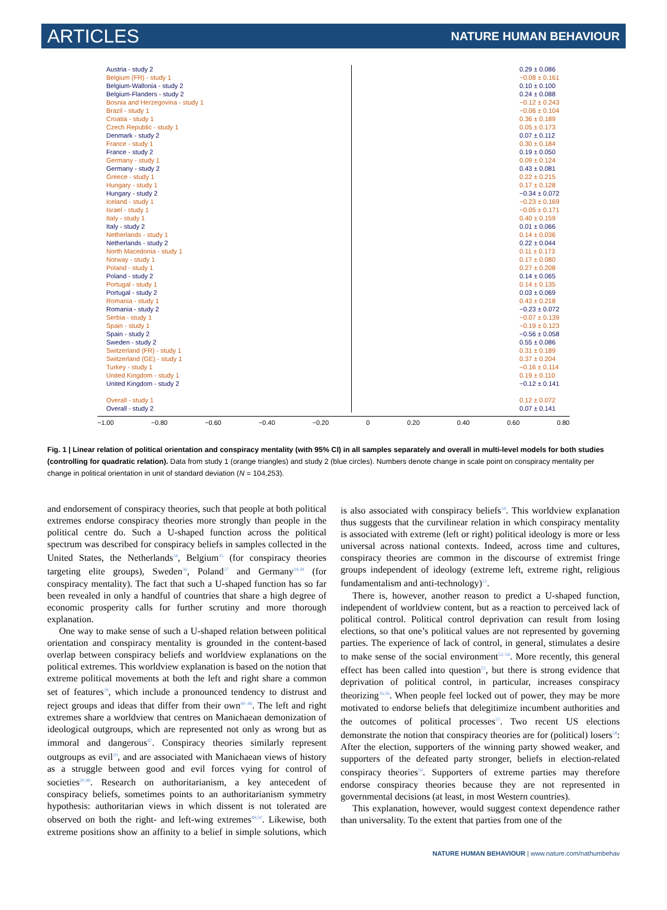ARTICLES NATURE HUMAN BEHAVIOUR
Austria - study 2
Belgium (FR) - study 1
Belgium-Wallonia - study 2
Belgium-Flanders - study 2
Bosnia and Herzegovina - study 1
Brazil - study 1
Croatia - study 1
Czech Republic - study 1
Denmark - study 2
France - study 1
France - study 2
Germany - study 1
Germany - study 2
Greece - study 1
Hungary - study 1
Hungary - study 2
Iceland - study 1
Israel - study 1
Italy - study 1
Italy - study 2
Netherlands - study 1
Netherlands - study 2
North Macedonia - study 1
Norway - study 1
Poland - study 1
Poland - study 2
Portugal - study 1
Portugal - study 2
Romania - study 1
Romania - study 2
Serbia - study 1
Spain - study 1
Spain - study 2
Sweden - study 2
Switzerland (FR) - study 1
Switzerland (GE) - study 1
Turkey - study 1
United Kingdom - study 1
United Kingdom - study 2
Overall - study 1
Overall - study 2
0.29 ± 0.086
−0.08 ± 0.161
0.10 ± 0.100
0.24 ± 0.088
−0.12 ± 0.243
−0.06 ± 0.104
0.36 ± 0.189
0.05 ± 0.173
0.07 ± 0.112
0.30 ± 0.184
0.19 ± 0.050
0.09 ± 0.124
0.43 ± 0.081
0.22 ± 0.215
0.17 ± 0.128
−0.34 ± 0.072
−0.23 ± 0.169
−0.05 ± 0.171
0.40 ± 0.159
0.01 ± 0.066
0.14 ± 0.036
0.22 ± 0.044
0.11 ± 0.173
0.17 ± 0.080
0.27 ± 0.208
0.14 ± 0.065
0.14 ± 0.135
0.03 ± 0.069
0.43 ± 0.218
−0.23 ± 0.072
−0.07 ± 0.139
−0.19 ± 0.123
−0.56 ± 0.058
0.55 ± 0.086
0.31 ± 0.189
0.37 ± 0.204
−0.16 ± 0.114
0.19 ± 0.110
−0.12 ± 0.141
0.12 ± 0.072
0.07 ± 0.141
−1.00 −0.80 −0.60 −0.40 −0.20 0 0.20 0.40 0.60 0.80
Fig. 1 | Linear relation of political orientation and conspiracy mentality (with 95% CI) in all samples separately and overall in multi-level models for both studies (controlling for quadratic relation). Data from study 1 (orange triangles) and study 2 (blue circles). Numbers denote change in scale point on conspiracy mentality per change in political orientation in unit of standard deviation (N = 104,253).
and endorsement of conspiracy theories, such that people at both political extremes endorse conspiracy theories more strongly than people in the political centre do. Such a U-shaped function across the political spectrum was described for conspiracy beliefs in samples collected in the United States, the Netherlands<sup>34</sup>, Belgium<sup>35</sup> (for conspiracy theories targeting elite groups), Sweden<sup>36</sup>, Poland<sup>37</sup> and Germany<sup>24,38</sup> (for conspiracy mentality). The fact that such a U-shaped function has so far been revealed in only a handful of countries that share a high degree of economic prosperity calls for further scrutiny and more thorough explanation.
One way to make sense of such a U-shaped relation between political orientation and conspiracy mentality is grounded in the content-based overlap between conspiracy beliefs and worldview explanations on the political extremes. This worldview explanation is based on the notion that extreme political movements at both the left and right share a common set of features<sup>39</sup>, which include a pronounced tendency to distrust and reject groups and ideas that differ from their own<sup>40–46</sup>. The left and right extremes share a worldview that centres on Manichaean demonization of ideological outgroups, which are represented not only as wrong but as immoral and dangerous<sup>47</sup>. Conspiracy theories similarly represent outgroups as evil<sup>20</sup>, and are associated with Manichaean views of history as a struggle between good and evil forces vying for control of societies<sup>20,48</sup>. Research on authoritarianism, a key antecedent of conspiracy beliefs, sometimes points to an authoritarianism symmetry hypothesis: authoritarian views in which dissent is not tolerated are observed on both the right- and left-wing extremes<sup>49,50</sup>. Likewise, both extreme positions show an affinity to a belief in simple solutions, which is also associated with conspiracy beliefs<sup>34</sup>. This worldview explanation thus suggests that the curvilinear relation in which conspiracy mentality is associated with extreme (left or right) political ideology is more or less universal across national contexts. Indeed, across time and cultures, conspiracy theories are common in the discourse of extremist fringe groups independent of ideology (extreme left, extreme right, religious fundamentalism and anti-technology)<sup>51</sup>.
There is, however, another reason to predict a U-shaped function, independent of worldview content, but as a reaction to perceived lack of political control. Political control deprivation can result from losing elections, so that one’s political values are not represented by governing parties. The experience of lack of control, in general, stimulates a desire to make sense of the social environment<sup>52–54</sup>. More recently, this general effect has been called into question<sup>55</sup>, but there is strong evidence that deprivation of political control, in particular, increases conspiracy theorizing<sup>16,56</sup>. When people feel locked out of power, they may be more motivated to endorse beliefs that delegitimize incumbent authorities and the outcomes of political processes<sup>57</sup>. Two recent US elections demonstrate the notion that conspiracy theories are for (political) losers<sup>58</sup>: After the election, supporters of the winning party showed weaker, and supporters of the defeated party stronger, beliefs in election-related conspiracy theories<sup>59</sup>. Supporters of extreme parties may therefore endorse conspiracy theories because they are not represented in governmental decisions (at least, in most Western countries).
This explanation, however, would suggest context dependence rather than universality. To the extent that parties from one of the
NATURE HUMAN BEHAVIOUR | www.nature.com/nathumbehav